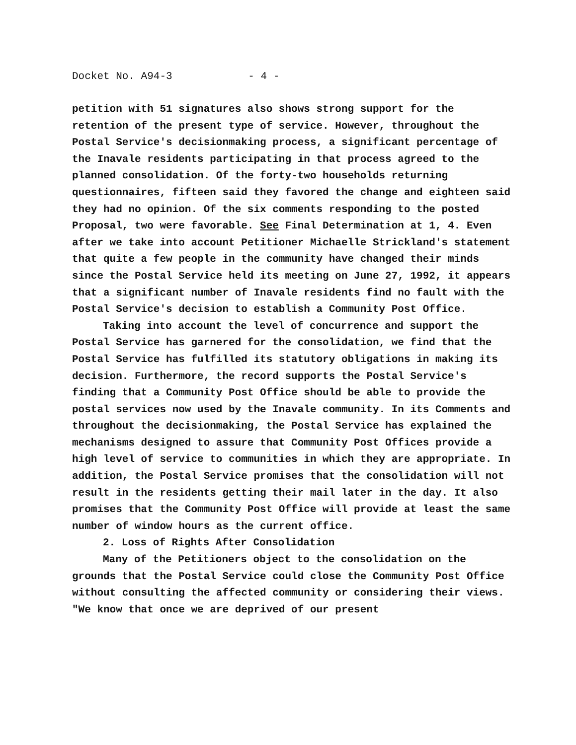Docket No. A94-3 - 4 -
petition with 51 signatures also shows strong support for the retention of the present type of service. However, throughout the Postal Service's decisionmaking process, a significant percentage of the Inavale residents participating in that process agreed to the planned consolidation. Of the forty-two households returning questionnaires, fifteen said they favored the change and eighteen said they had no opinion. Of the six comments responding to the posted Proposal, two were favorable. See Final Determination at 1, 4. Even after we take into account Petitioner Michaelle Strickland's statement that quite a few people in the community have changed their minds since the Postal Service held its meeting on June 27, 1992, it appears that a significant number of Inavale residents find no fault with the Postal Service's decision to establish a Community Post Office.
Taking into account the level of concurrence and support the Postal Service has garnered for the consolidation, we find that the Postal Service has fulfilled its statutory obligations in making its decision. Furthermore, the record supports the Postal Service's finding that a Community Post Office should be able to provide the postal services now used by the Inavale community. In its Comments and throughout the decisionmaking, the Postal Service has explained the mechanisms designed to assure that Community Post Offices provide a high level of service to communities in which they are appropriate. In addition, the Postal Service promises that the consolidation will not result in the residents getting their mail later in the day. It also promises that the Community Post Office will provide at least the same number of window hours as the current office.
2. Loss of Rights After Consolidation
Many of the Petitioners object to the consolidation on the grounds that the Postal Service could close the Community Post Office without consulting the affected community or considering their views. "We know that once we are deprived of our present